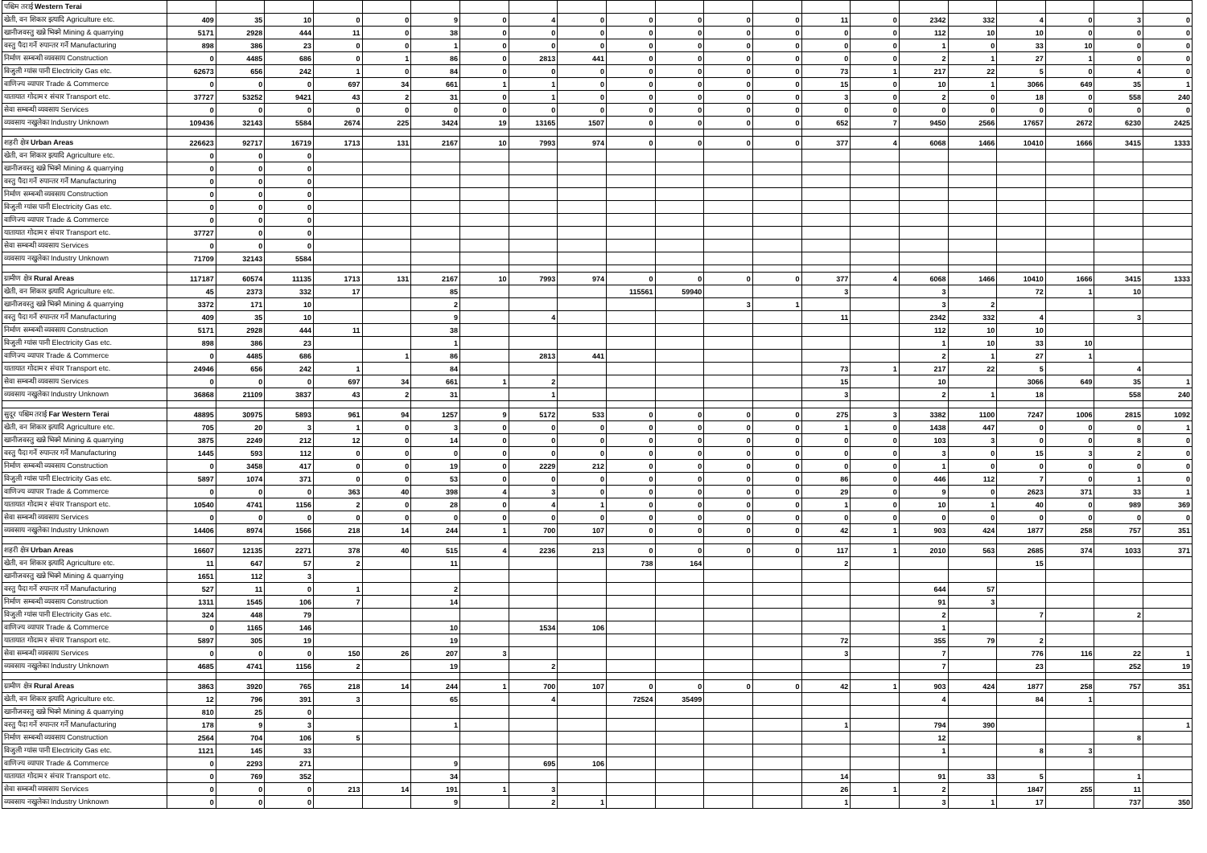| पश्चिम तराई Western Terai | | | | | | | | | | | | | | | | | | | | | |
| --- | --- | --- | --- | --- | --- | --- | --- | --- | --- | --- | --- | --- | --- | --- | --- | --- | --- | --- | --- | --- | --- |
| खेती, वन शिकार इत्यादि Agriculture etc. | 409 | 35 | 10 | 0 | 0 | 9 | 0 | 4 | 0 | 0 | 0 | 0 | 0 | 11 | 0 | 2342 | 332 | 4 | 0 | 3 | 0 |
| खानीजवस्तु खन्ने भिक्ने Mining & quarrying | 5171 | 2928 | 444 | 11 | 0 | 38 | 0 | 0 | 0 | 0 | 0 | 0 | 0 | 0 | 0 | 112 | 10 | 10 | 0 | 0 | 0 |
| वस्तु पैदा गर्ने रुपान्तर गर्ने Manufacturing | 898 | 386 | 23 | 0 | 0 | 1 | 0 | 0 | 0 | 0 | 0 | 0 | 0 | 0 | 0 | 1 | 0 | 33 | 10 | 0 | 0 |
| निर्माण सम्बन्धी व्यवसाय Construction | 0 | 4485 | 686 | 0 | 1 | 86 | 0 | 2813 | 441 | 0 | 0 | 0 | 0 | 0 | 0 | 2 | 1 | 27 | 1 | 0 | 0 |
| विजुली ग्यांस पानी Electricity Gas etc. | 62673 | 656 | 242 | 1 | 0 | 84 | 0 | 0 | 0 | 0 | 0 | 0 | 0 | 73 | 1 | 217 | 22 | 5 | 0 | 4 | 0 |
| वाणिज्य व्यापार Trade & Commerce | 0 | 0 | 0 | 697 | 34 | 661 | 1 | 1 | 0 | 0 | 0 | 0 | 0 | 15 | 0 | 10 | 1 | 3066 | 649 | 35 | 1 |
| यातायात गोदाम र संचार Transport etc. | 37727 | 53252 | 9421 | 43 | 2 | 31 | 0 | 1 | 0 | 0 | 0 | 0 | 0 | 3 | 0 | 2 | 0 | 18 | 0 | 558 | 240 |
| सेवा सम्बन्धी व्यवसाय Services | 0 | 0 | 0 | 0 | 0 | 0 | 0 | 0 | 0 | 0 | 0 | 0 | 0 | 0 | 0 | 0 | 0 | 0 | 0 | 0 | 0 |
| व्यवसाय नखुलेका Industry Unknown | 109436 | 32143 | 5584 | 2674 | 225 | 3424 | 19 | 13165 | 1507 | 0 | 0 | 0 | 0 | 652 | 7 | 9450 | 2566 | 17657 | 2672 | 6230 | 2425 |
| शहरी क्षेत्र Urban Areas | 226623 | 92717 | 16719 | 1713 | 131 | 2167 | 10 | 7993 | 974 | 0 | 0 | 0 | 0 | 377 | 4 | 6068 | 1466 | 10410 | 1666 | 3415 | 1333 |
| खेती, वन शिकार इत्यादि Agriculture etc. | 0 | 0 | 0 | | | | | | | | | | | | | | | | | | |
| खानीजवस्तु खन्ने भिक्ने Mining & quarrying | 0 | 0 | 0 | | | | | | | | | | | | | | | | | | |
| वस्तु पैदा गर्ने रुपान्तर गर्ने Manufacturing | 0 | 0 | 0 | | | | | | | | | | | | | | | | | | |
| निर्माण सम्बन्धी व्यवसाय Construction | 0 | 0 | 0 | | | | | | | | | | | | | | | | | | |
| विजुली ग्यांस पानी Electricity Gas etc. | 0 | 0 | 0 | | | | | | | | | | | | | | | | | | |
| वाणिज्य व्यापार Trade & Commerce | 0 | 0 | 0 | | | | | | | | | | | | | | | | | | |
| यातायात गोदाम र संचार Transport etc. | 37727 | 0 | 0 | | | | | | | | | | | | | | | | | | |
| सेवा सम्बन्धी व्यवसाय Services | 0 | 0 | 0 | | | | | | | | | | | | | | | | | | |
| व्यवसाय नखुलेका Industry Unknown | 71709 | 32143 | 5584 | | | | | | | | | | | | | | | | | | |
| ग्रामीण क्षेत्र Rural Areas | 117187 | 60574 | 11135 | 1713 | 131 | 2167 | 10 | 7993 | 974 | 0 | 0 | 0 | 0 | 377 | 4 | 6068 | 1466 | 10410 | 1666 | 3415 | 1333 |
| खेती, वन शिकार इत्यादि Agriculture etc. | 45 | 2373 | 332 | 17 | | 85 | | | | 115561 | 59940 | | | 3 | | 3 | | 72 | 1 | 10 | |
| खानीजवस्तु खन्ने भिक्ने Mining & quarrying | 3372 | 171 | 10 | | | 2 | | | | | | 3 | 1 | | | 3 | 2 | | | | |
| वस्तु पैदा गर्ने रुपान्तर गर्ने Manufacturing | 409 | 35 | 10 | | | 9 | | 4 | | | | | | 11 | | 2342 | 332 | 4 | | 3 | |
| निर्माण सम्बन्धी व्यवसाय Construction | 5171 | 2928 | 444 | 11 | | 38 | | | | | | | | | | 112 | 10 | 10 | | | |
| विजुली ग्यांस पानी Electricity Gas etc. | 898 | 386 | 23 | | | 1 | | | | | | | | | | 1 | 10 | 33 | 10 | | |
| वाणिज्य व्यापार Trade & Commerce | 0 | 4485 | 686 | | 1 | 86 | | 2813 | 441 | | | | | | | 2 | 1 | 27 | 1 | | |
| यातायात गोदाम र संचार Transport etc. | 24946 | 656 | 242 | 1 | | 84 | | | | | | | | 73 | 1 | 217 | 22 | 5 | | 4 | |
| सेवा सम्बन्धी व्यवसाय Services | 0 | 0 | 0 | 697 | 34 | 661 | 1 | 2 | | | | | | 15 | | 10 | | 3066 | 649 | 35 | 1 |
| व्यवसाय नखुलेका Industry Unknown | 36868 | 21109 | 3837 | 43 | 2 | 31 | | 1 | | | | | | 3 | | 2 | 1 | 18 | | 558 | 240 |
| सुदूर पश्चिम तराई Far Western Terai | 48895 | 30975 | 5893 | 961 | 94 | 1257 | 9 | 5172 | 533 | 0 | 0 | 0 | 0 | 275 | 3 | 3382 | 1100 | 7247 | 1006 | 2815 | 1092 |
| खेती, वन शिकार इत्यादि Agriculture etc. | 705 | 20 | 3 | 1 | 0 | 3 | 0 | 0 | 0 | 0 | 0 | 0 | 0 | 1 | 0 | 1438 | 447 | 0 | 0 | 0 | 1 |
| खानीजवस्तु खन्ने भिक्ने Mining & quarrying | 3875 | 2249 | 212 | 12 | 0 | 14 | 0 | 0 | 0 | 0 | 0 | 0 | 0 | 0 | 0 | 103 | 3 | 0 | 0 | 8 | 0 |
| वस्तु पैदा गर्ने रुपान्तर गर्ने Manufacturing | 1445 | 593 | 112 | 0 | 0 | 0 | 0 | 0 | 0 | 0 | 0 | 0 | 0 | 0 | 0 | 3 | 0 | 15 | 3 | 2 | 0 |
| निर्माण सम्बन्धी व्यवसाय Construction | 0 | 3458 | 417 | 0 | 0 | 19 | 0 | 2229 | 212 | 0 | 0 | 0 | 0 | 0 | 0 | 1 | 0 | 0 | 0 | 0 | 0 |
| विजुली ग्यांस पानी Electricity Gas etc. | 5897 | 1074 | 371 | 0 | 0 | 53 | 0 | 0 | 0 | 0 | 0 | 0 | 0 | 86 | 0 | 446 | 112 | 7 | 0 | 1 | 0 |
| वाणिज्य व्यापार Trade & Commerce | 0 | 0 | 0 | 363 | 40 | 398 | 4 | 3 | 0 | 0 | 0 | 0 | 0 | 29 | 0 | 9 | 0 | 2623 | 371 | 33 | 1 |
| यातायात गोदाम र संचार Transport etc. | 10540 | 4741 | 1156 | 2 | 0 | 28 | 0 | 4 | 1 | 0 | 0 | 0 | 0 | 1 | 0 | 10 | 1 | 40 | 0 | 989 | 369 |
| सेवा सम्बन्धी व्यवसाय Services | 0 | 0 | 0 | 0 | 0 | 0 | 0 | 0 | 0 | 0 | 0 | 0 | 0 | 0 | 0 | 0 | 0 | 0 | 0 | 0 | 0 |
| व्यवसाय नखुलेका Industry Unknown | 14406 | 8974 | 1566 | 218 | 14 | 244 | 1 | 700 | 107 | 0 | 0 | 0 | 0 | 42 | 1 | 903 | 424 | 1877 | 258 | 757 | 351 |
| शहरी क्षेत्र Urban Areas | 16607 | 12135 | 2271 | 378 | 40 | 515 | 4 | 2236 | 213 | 0 | 0 | 0 | 0 | 117 | 1 | 2010 | 563 | 2685 | 374 | 1033 | 371 |
| खेती, वन शिकार इत्यादि Agriculture etc. | 11 | 647 | 57 | 2 | | 11 | | | | 738 | 164 | | | 2 | | | | 15 | | | |
| खानीजवस्तु खन्ने भिक्ने Mining & quarrying | 1651 | 112 | 3 | | | | | | | | | | | | | | | | | | |
| वस्तु पैदा गर्ने रुपान्तर गर्ने Manufacturing | 527 | 11 | 0 | 1 | | 2 | | | | | | | | | | 644 | 57 | | | | |
| निर्माण सम्बन्धी व्यवसाय Construction | 1311 | 1545 | 106 | 7 | | 14 | | | | | | | | | | 91 | 3 | | | | |
| विजुली ग्यांस पानी Electricity Gas etc. | 324 | 448 | 79 | | | | | | | | | | | | | 2 | | 7 | | 2 | |
| वाणिज्य व्यापार Trade & Commerce | 0 | 1165 | 146 | | | 10 | | 1534 | 106 | | | | | | | 1 | | | | | |
| यातायात गोदाम र संचार Transport etc. | 5897 | 305 | 19 | | | 19 | | | | | | | | 72 | | 355 | 79 | 2 | | | |
| सेवा सम्बन्धी व्यवसाय Services | 0 | 0 | 0 | 150 | 26 | 207 | 3 | | | | | | | 3 | | 7 | | 776 | 116 | 22 | 1 |
| व्यवसाय नखुलेका Industry Unknown | 4685 | 4741 | 1156 | 2 | | 19 | | 2 | | | | | | | | 7 | | 23 | | 252 | 19 |
| ग्रामीण क्षेत्र Rural Areas | 3863 | 3920 | 765 | 218 | 14 | 244 | 1 | 700 | 107 | 0 | 0 | 0 | 0 | 42 | 1 | 903 | 424 | 1877 | 258 | 757 | 351 |
| खेती, वन शिकार इत्यादि Agriculture etc. | 12 | 796 | 391 | 3 | | 65 | | 4 | | 72524 | 35499 | | | | | 4 | | 84 | 1 | | |
| खानीजवस्तु खन्ने भिक्ने Mining & quarrying | 810 | 25 | 0 | | | | | | | | | | | | | | | | | | |
| वस्तु पैदा गर्ने रुपान्तर गर्ने Manufacturing | 178 | 9 | 3 | | | 1 | | | | | | | | 1 | | 794 | 390 | | | | 1 |
| निर्माण सम्बन्धी व्यवसाय Construction | 2564 | 704 | 106 | 5 | | | | | | | | | | | | 12 | | | | 8 | |
| विजुली ग्यांस पानी Electricity Gas etc. | 1121 | 145 | 33 | | | | | | | | | | | | | 1 | | 8 | 3 | | |
| वाणिज्य व्यापार Trade & Commerce | 0 | 2293 | 271 | | | 9 | | 695 | 106 | | | | | | | | | | | | |
| यातायात गोदाम र संचार Transport etc. | 0 | 769 | 352 | | | 34 | | | | | | | | 14 | | 91 | 33 | 5 | | 1 | |
| सेवा सम्बन्धी व्यवसाय Services | 0 | 0 | 0 | 213 | 14 | 191 | 1 | 3 | | | | | | 26 | 1 | 2 | | 1847 | 255 | 11 | |
| व्यवसाय नखुलेका Industry Unknown | 0 | 0 | 0 | | | 9 | | 2 | 1 | | | | | 1 | | 3 | 1 | 17 | | 737 | 350 |